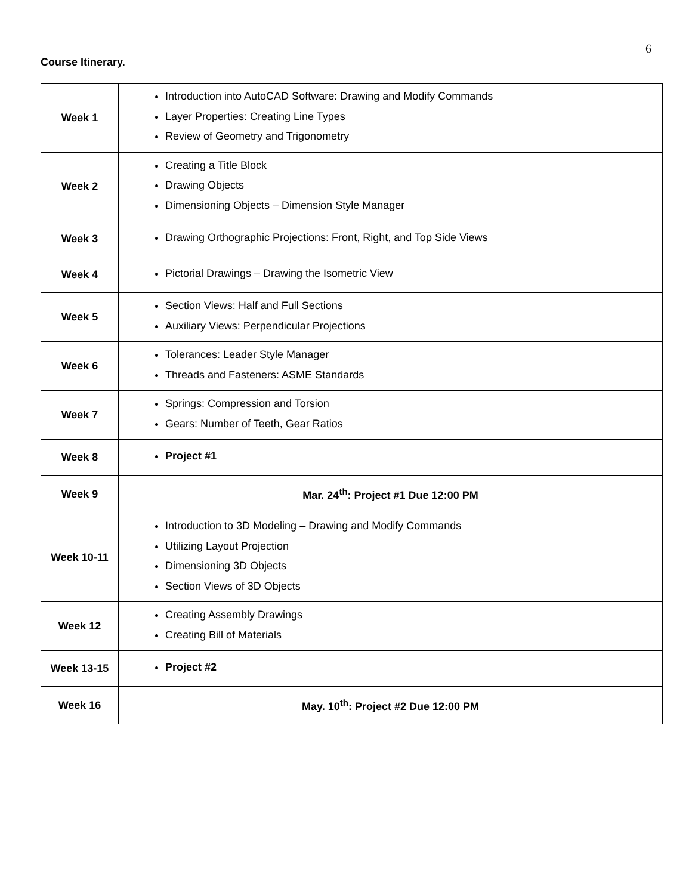6
Course Itinerary.
| Week 1 | Introduction into AutoCAD Software: Drawing and Modify Commands Layer Properties: Creating Line Types Review of Geometry and Trigonometry |
| Week 2 | Creating a Title Block Drawing Objects Dimensioning Objects – Dimension Style Manager |
| Week 3 | Drawing Orthographic Projections: Front, Right, and Top Side Views |
| Week 4 | Pictorial Drawings – Drawing the Isometric View |
| Week 5 | Section Views: Half and Full Sections Auxiliary Views: Perpendicular Projections |
| Week 6 | Tolerances: Leader Style Manager Threads and Fasteners: ASME Standards |
| Week 7 | Springs: Compression and Torsion Gears: Number of Teeth, Gear Ratios |
| Week 8 | Project #1 |
| Week 9 | Mar. 24<sup>th</sup>: Project #1 Due 12:00 PM |
| Week 10-11 | Introduction to 3D Modeling – Drawing and Modify Commands Utilizing Layout Projection Dimensioning 3D Objects Section Views of 3D Objects |
| Week 12 | Creating Assembly Drawings Creating Bill of Materials |
| Week 13-15 | Project #2 |
| Week 16 | May. 10<sup>th</sup>: Project #2 Due 12:00 PM |